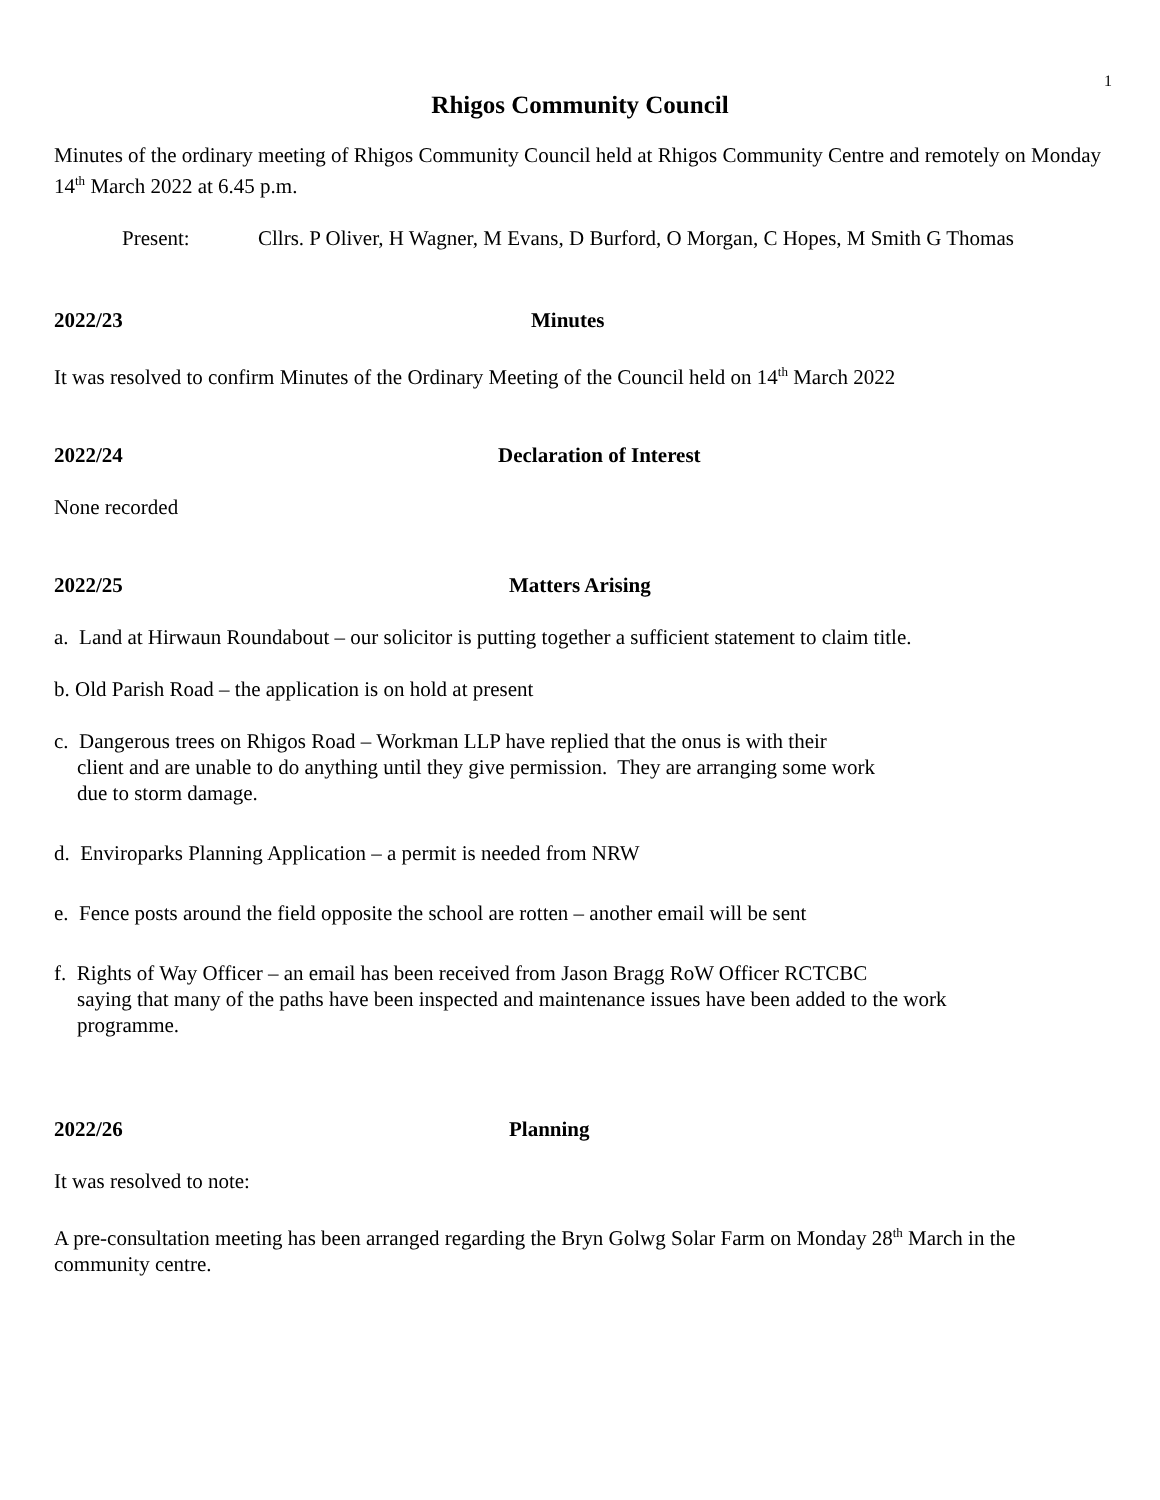1
Rhigos Community Council
Minutes of the ordinary meeting of Rhigos Community Council held at Rhigos Community Centre and remotely on Monday 14<sup>th</sup> March 2022 at 6.45 p.m.
Present: Cllrs. P Oliver, H Wagner, M Evans, D Burford, O Morgan, C Hopes, M Smith G Thomas
2022/23 Minutes
It was resolved to confirm Minutes of the Ordinary Meeting of the Council held on 14<sup>th</sup> March 2022
2022/24 Declaration of Interest
None recorded
2022/25 Matters Arising
a. Land at Hirwaun Roundabout – our solicitor is putting together a sufficient statement to claim title.
b. Old Parish Road – the application is on hold at present
c. Dangerous trees on Rhigos Road – Workman LLP have replied that the onus is with their
client and are unable to do anything until they give permission. They are arranging some work
due to storm damage.
d. Enviroparks Planning Application – a permit is needed from NRW
e. Fence posts around the field opposite the school are rotten – another email will be sent
f. Rights of Way Officer – an email has been received from Jason Bragg RoW Officer RCTCBC
saying that many of the paths have been inspected and maintenance issues have been added to the work
programme.
2022/26 Planning
It was resolved to note:
A pre-consultation meeting has been arranged regarding the Bryn Golwg Solar Farm on Monday 28<sup>th</sup> March in the community centre.